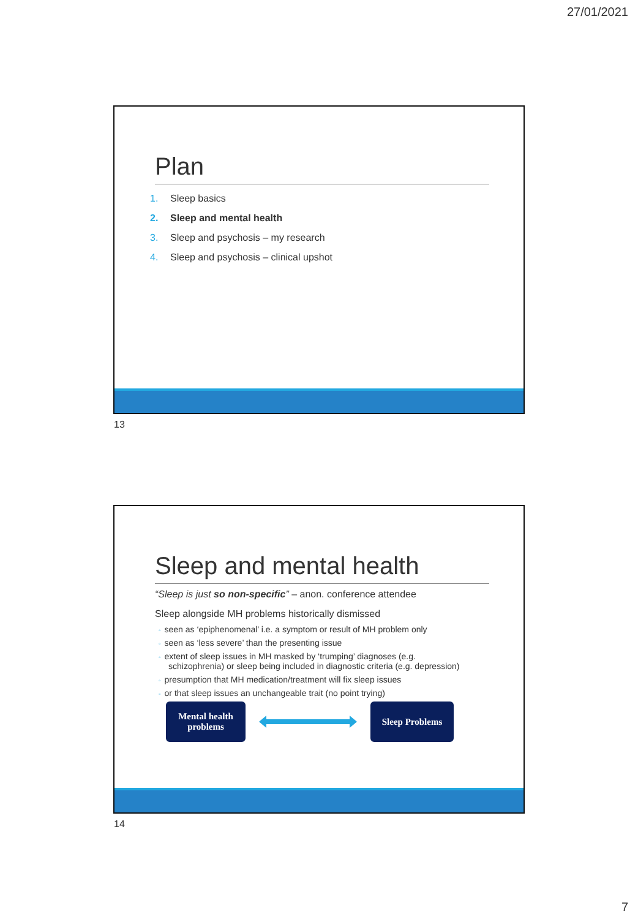27/01/2021
Plan
1. Sleep basics
2. Sleep and mental health
3. Sleep and psychosis – my research
4. Sleep and psychosis – clinical upshot
13
Sleep and mental health
“Sleep is just so non-specific” – anon. conference attendee
Sleep alongside MH problems historically dismissed
◦ seen as ‘epiphenomenal’ i.e. a symptom or result of MH problem only
◦ seen as ‘less severe’ than the presenting issue
◦ extent of sleep issues in MH masked by ‘trumping’ diagnoses (e.g.
schizophrenia) or sleep being included in diagnostic criteria (e.g. depression)
◦ presumption that MH medication/treatment will fix sleep issues
◦ or that sleep issues an unchangeable trait (no point trying)
Mental health
problems
Sleep Problems
14
7